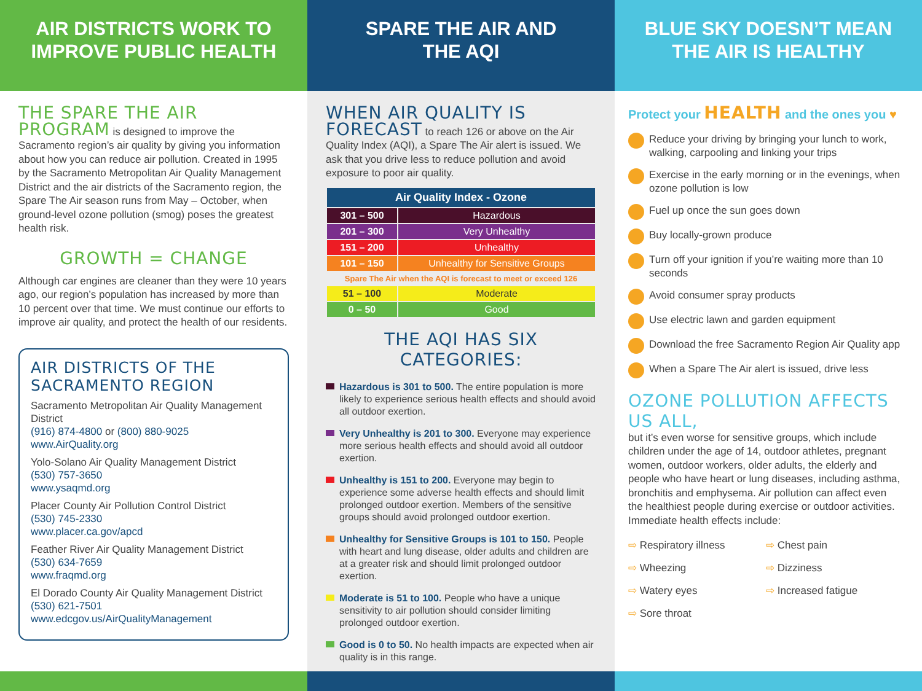AIR DISTRICTS WORK TO
IMPROVE PUBLIC HEALTH
THE SPARE THE AIR PROGRAM is designed to improve the Sacramento region’s air quality by giving you information about how you can reduce air pollution. Created in 1995 by the Sacramento Metropolitan Air Quality Management District and the air districts of the Sacramento region, the Spare The Air season runs from May – October, when ground-level ozone pollution (smog) poses the greatest health risk.
GROWTH = CHANGE
Although car engines are cleaner than they were 10 years ago, our region’s population has increased by more than 10 percent over that time. We must continue our efforts to improve air quality, and protect the health of our residents.
AIR DISTRICTS OF THE SACRAMENTO REGION
Sacramento Metropolitan Air Quality Management District
(916) 874-4800 or (800) 880-9025
www.AirQuality.org
Yolo-Solano Air Quality Management District
(530) 757-3650
www.ysaqmd.org
Placer County Air Pollution Control District
(530) 745-2330
www.placer.ca.gov/apcd
Feather River Air Quality Management District
(530) 634-7659
www.fraqmd.org
El Dorado County Air Quality Management District
(530) 621-7501
www.edcgov.us/AirQualityManagement
SPARE THE AIR AND
THE AQI
WHEN AIR QUALITY IS FORECAST to reach 126 or above on the Air Quality Index (AQI), a Spare The Air alert is issued. We ask that you drive less to reduce pollution and avoid exposure to poor air quality.
| Air Quality Index - Ozone | |
| --- | --- |
| 301 – 500 | Hazardous |
| 201 – 300 | Very Unhealthy |
| 151 – 200 | Unhealthy |
| 101 – 150 | Unhealthy for Sensitive Groups |
| Spare The Air when the AQI is forecast to meet or exceed 126 | |
| 51 – 100 | Moderate |
| 0 – 50 | Good |
THE AQI HAS SIX CATEGORIES:
Hazardous is 301 to 500. The entire population is more likely to experience serious health effects and should avoid all outdoor exertion.
Very Unhealthy is 201 to 300. Everyone may experience more serious health effects and should avoid all outdoor exertion.
Unhealthy is 151 to 200. Everyone may begin to experience some adverse health effects and should limit prolonged outdoor exertion. Members of the sensitive groups should avoid prolonged outdoor exertion.
Unhealthy for Sensitive Groups is 101 to 150. People with heart and lung disease, older adults and children are at a greater risk and should limit prolonged outdoor exertion.
Moderate is 51 to 100. People who have a unique sensitivity to air pollution should consider limiting prolonged outdoor exertion.
Good is 0 to 50. No health impacts are expected when air quality is in this range.
BLUE SKY DOESN’T MEAN
THE AIR IS HEALTHY
Protect your HEALTH and the ones you ♥
Reduce your driving by bringing your lunch to work, walking, carpooling and linking your trips
Exercise in the early morning or in the evenings, when ozone pollution is low
Fuel up once the sun goes down
Buy locally-grown produce
Turn off your ignition if you’re waiting more than 10 seconds
Avoid consumer spray products
Use electric lawn and garden equipment
Download the free Sacramento Region Air Quality app
When a Spare The Air alert is issued, drive less
OZONE POLLUTION AFFECTS US ALL,
but it’s even worse for sensitive groups, which include children under the age of 14, outdoor athletes, pregnant women, outdoor workers, older adults, the elderly and people who have heart or lung diseases, including asthma, bronchitis and emphysema. Air pollution can affect even the healthiest people during exercise or outdoor activities. Immediate health effects include:
⇨ Respiratory illness ⇨ Chest pain ⇨ Wheezing ⇨ Dizziness ⇨ Watery eyes ⇨ Increased fatigue ⇨ Sore throat